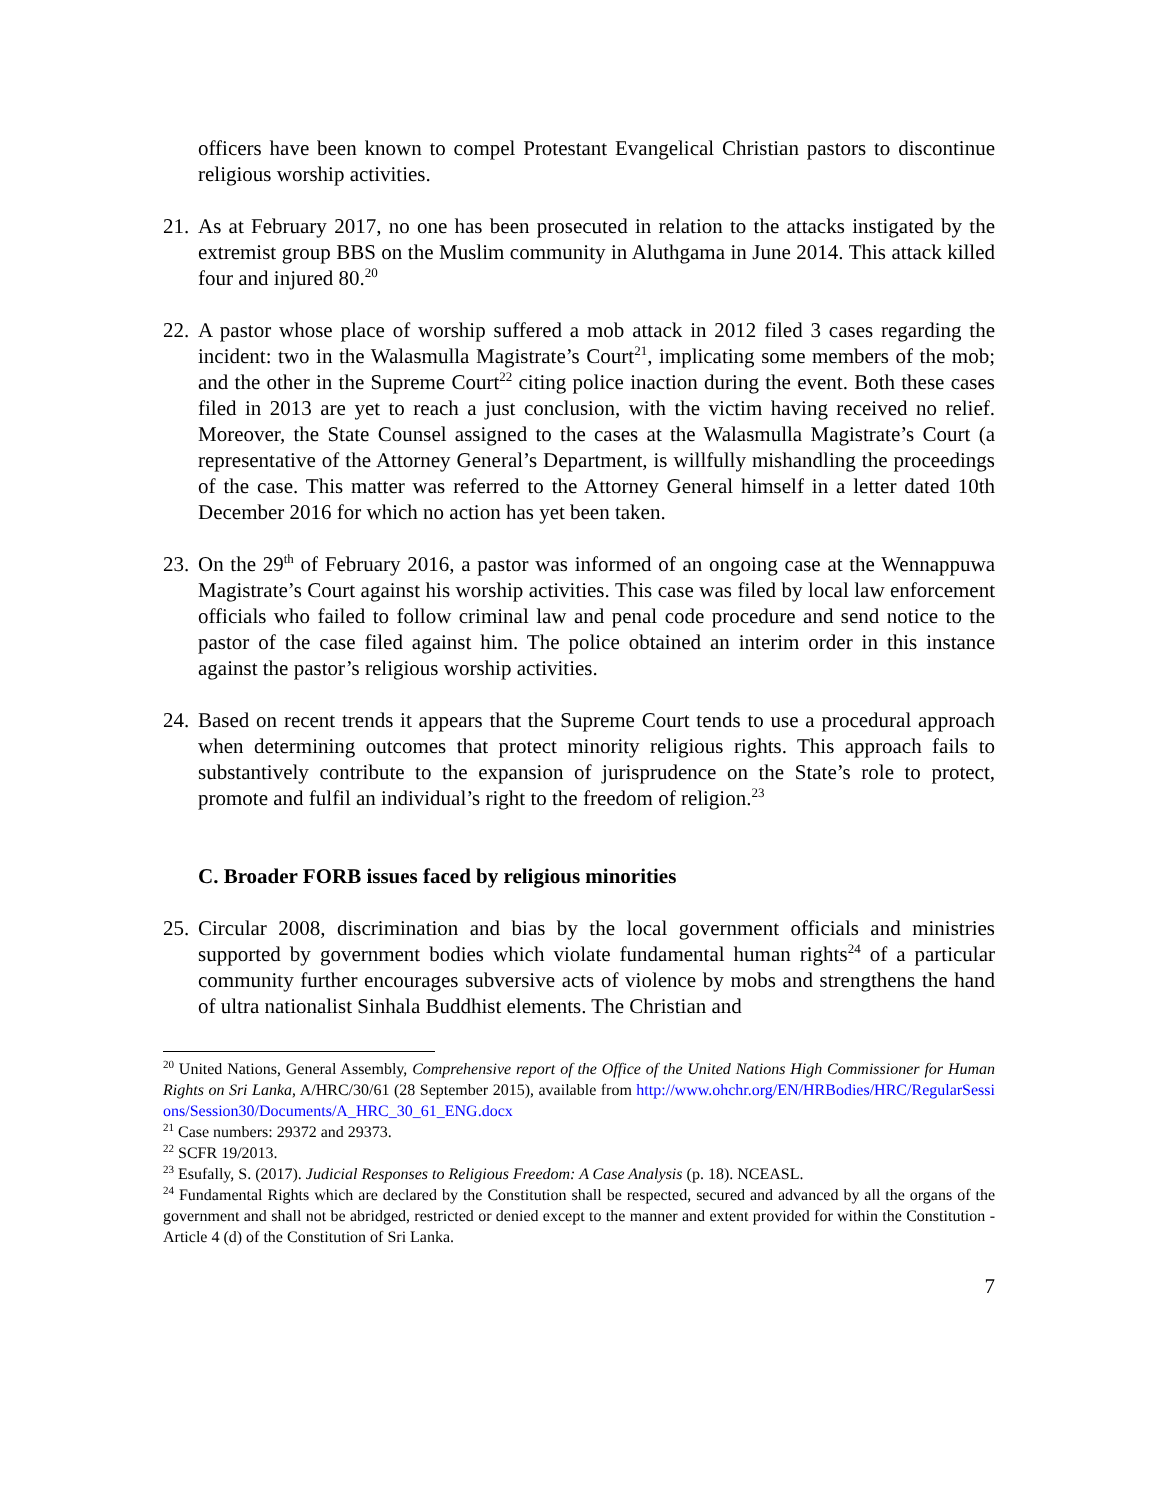officers have been known to compel Protestant Evangelical Christian pastors to discontinue religious worship activities.
21.
As at February 2017, no one has been prosecuted in relation to the attacks instigated by the extremist group BBS on the Muslim community in Aluthgama in June 2014. This attack killed four and injured 80.<sup>20</sup>
22.
A pastor whose place of worship suffered a mob attack in 2012 filed 3 cases regarding the incident: two in the Walasmulla Magistrate’s Court<sup>21</sup>, implicating some members of the mob; and the other in the Supreme Court<sup>22</sup> citing police inaction during the event. Both these cases filed in 2013 are yet to reach a just conclusion, with the victim having received no relief. Moreover, the State Counsel assigned to the cases at the Walasmulla Magistrate’s Court (a representative of the Attorney General’s Department, is willfully mishandling the proceedings of the case. This matter was referred to the Attorney General himself in a letter dated 10th December 2016 for which no action has yet been taken.
23.
On the 29<sup>th</sup> of February 2016, a pastor was informed of an ongoing case at the Wennappuwa Magistrate’s Court against his worship activities. This case was filed by local law enforcement officials who failed to follow criminal law and penal code procedure and send notice to the pastor of the case filed against him. The police obtained an interim order in this instance against the pastor’s religious worship activities.
24.
Based on recent trends it appears that the Supreme Court tends to use a procedural approach when determining outcomes that protect minority religious rights. This approach fails to substantively contribute to the expansion of jurisprudence on the State’s role to protect, promote and fulfil an individual’s right to the freedom of religion.<sup>23</sup>
C. Broader FORB issues faced by religious minorities
25.
Circular 2008, discrimination and bias by the local government officials and ministries supported by government bodies which violate fundamental human rights<sup>24</sup> of a particular community further encourages subversive acts of violence by mobs and strengthens the hand of ultra nationalist Sinhala Buddhist elements. The Christian and
<sup>20</sup> United Nations, General Assembly, Comprehensive report of the Office of the United Nations High Commissioner for Human Rights on Sri Lanka, A/HRC/30/61 (28 September 2015), available from http://www.ohchr.org/EN/HRBodies/HRC/RegularSessions/Session30/Documents/A_HRC_30_61_ENG.docx
<sup>21</sup> Case numbers: 29372 and 29373.
<sup>22</sup> SCFR 19/2013.
<sup>23</sup> Esufally, S. (2017). Judicial Responses to Religious Freedom: A Case Analysis (p. 18). NCEASL.
<sup>24</sup> Fundamental Rights which are declared by the Constitution shall be respected, secured and advanced by all the organs of the government and shall not be abridged, restricted or denied except to the manner and extent provided for within the Constitution - Article 4 (d) of the Constitution of Sri Lanka.
7